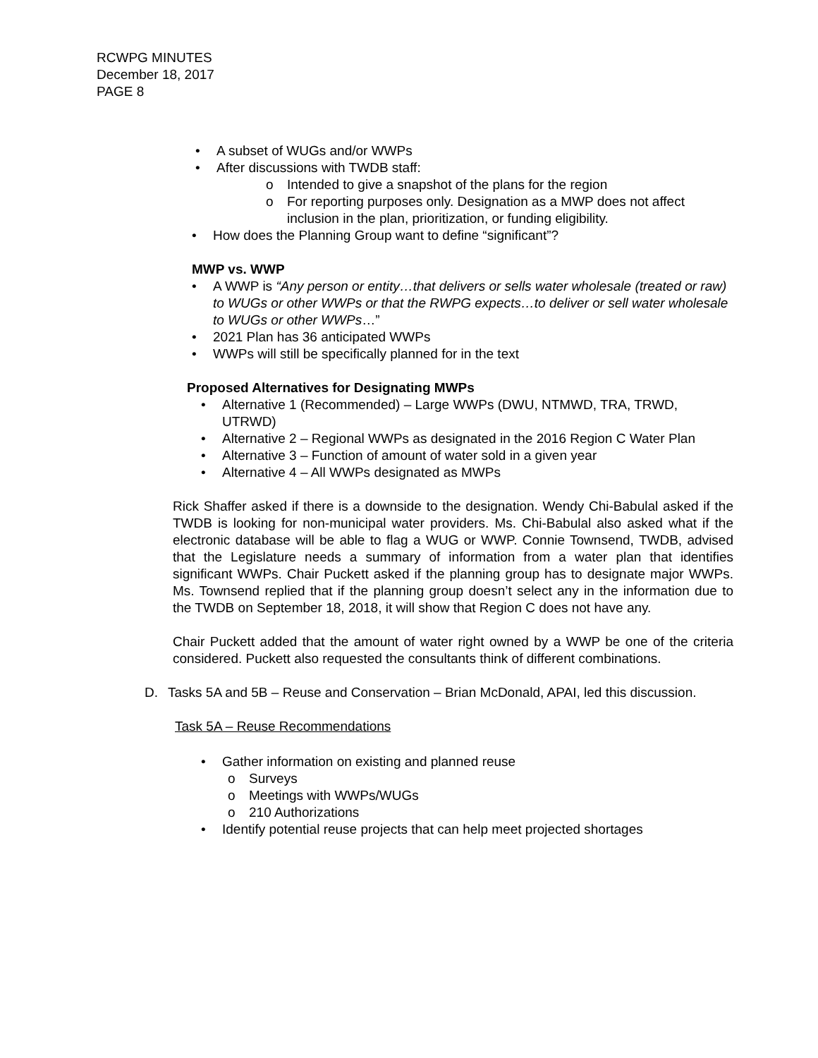RCWPG MINUTES
December 18, 2017
PAGE 8
• A subset of WUGs and/or WWPs
• After discussions with TWDB staff:
o Intended to give a snapshot of the plans for the region
o For reporting purposes only. Designation as a MWP does not affect inclusion in the plan, prioritization, or funding eligibility.
• How does the Planning Group want to define “significant”?
MWP vs. WWP
• A WWP is “Any person or entity…that delivers or sells water wholesale (treated or raw) to WUGs or other WWPs or that the RWPG expects…to deliver or sell water wholesale to WUGs or other WWPs…”
• 2021 Plan has 36 anticipated WWPs
• WWPs will still be specifically planned for in the text
Proposed Alternatives for Designating MWPs
• Alternative 1 (Recommended) – Large WWPs (DWU, NTMWD, TRA, TRWD, UTRWD)
• Alternative 2 – Regional WWPs as designated in the 2016 Region C Water Plan
• Alternative 3 – Function of amount of water sold in a given year
• Alternative 4 – All WWPs designated as MWPs
Rick Shaffer asked if there is a downside to the designation. Wendy Chi-Babulal asked if the TWDB is looking for non-municipal water providers. Ms. Chi-Babulal also asked what if the electronic database will be able to flag a WUG or WWP. Connie Townsend, TWDB, advised that the Legislature needs a summary of information from a water plan that identifies significant WWPs. Chair Puckett asked if the planning group has to designate major WWPs. Ms. Townsend replied that if the planning group doesn’t select any in the information due to the TWDB on September 18, 2018, it will show that Region C does not have any.
Chair Puckett added that the amount of water right owned by a WWP be one of the criteria considered. Puckett also requested the consultants think of different combinations.
D. Tasks 5A and 5B – Reuse and Conservation – Brian McDonald, APAI, led this discussion.
Task 5A – Reuse Recommendations
• Gather information on existing and planned reuse
o Surveys
o Meetings with WWPs/WUGs
o 210 Authorizations
• Identify potential reuse projects that can help meet projected shortages